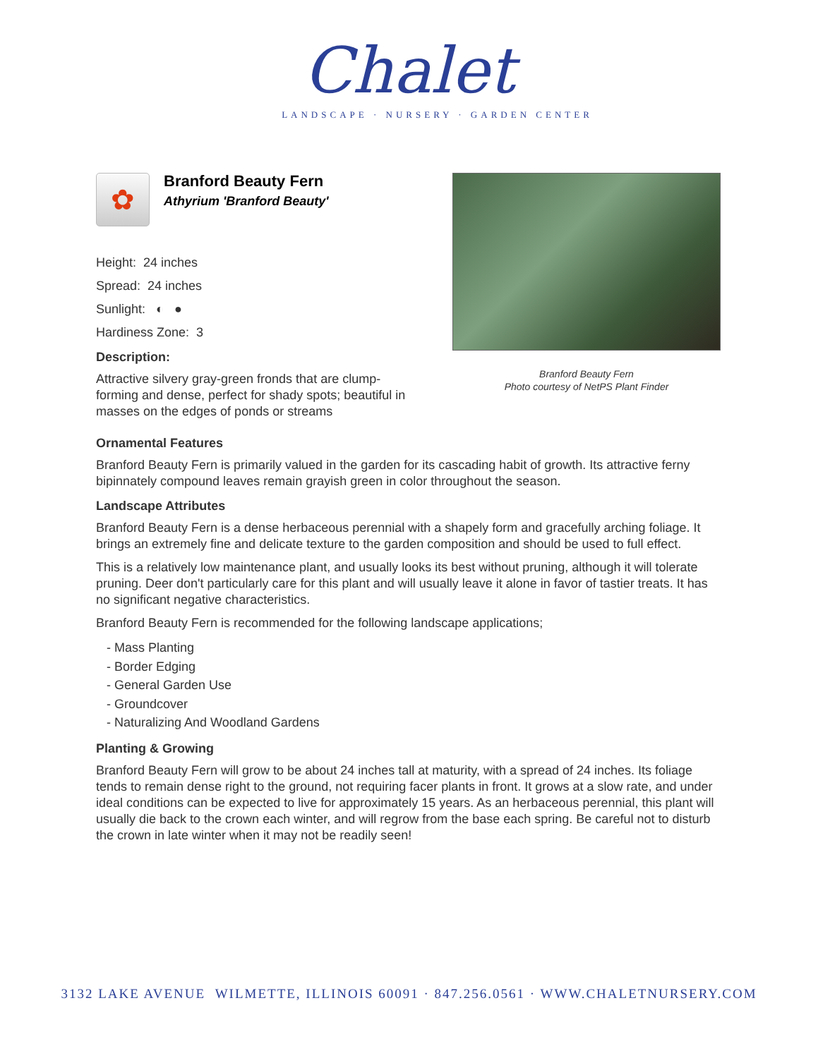Chalet
LANDSCAPE · NURSERY · GARDEN CENTER
✿
Branford Beauty Fern
Athyrium 'Branford Beauty'
Height: 24 inches
Spread: 24 inches
Sunlight: ◐ ●
Hardiness Zone: 3
Description:
Attractive silvery gray-green fronds that are clump-forming and dense, perfect for shady spots; beautiful in masses on the edges of ponds or streams
Branford Beauty Fern
Photo courtesy of NetPS Plant Finder
Ornamental Features
Branford Beauty Fern is primarily valued in the garden for its cascading habit of growth. Its attractive ferny bipinnately compound leaves remain grayish green in color throughout the season.
Landscape Attributes
Branford Beauty Fern is a dense herbaceous perennial with a shapely form and gracefully arching foliage. It brings an extremely fine and delicate texture to the garden composition and should be used to full effect.
This is a relatively low maintenance plant, and usually looks its best without pruning, although it will tolerate pruning. Deer don't particularly care for this plant and will usually leave it alone in favor of tastier treats. It has no significant negative characteristics.
Branford Beauty Fern is recommended for the following landscape applications;
- Mass Planting
- Border Edging
- General Garden Use
- Groundcover
- Naturalizing And Woodland Gardens
Planting & Growing
Branford Beauty Fern will grow to be about 24 inches tall at maturity, with a spread of 24 inches. Its foliage tends to remain dense right to the ground, not requiring facer plants in front. It grows at a slow rate, and under ideal conditions can be expected to live for approximately 15 years. As an herbaceous perennial, this plant will usually die back to the crown each winter, and will regrow from the base each spring. Be careful not to disturb the crown in late winter when it may not be readily seen!
3132 LAKE AVENUE WILMETTE, ILLINOIS 60091 · 847.256.0561 · WWW.CHALETNURSERY.COM